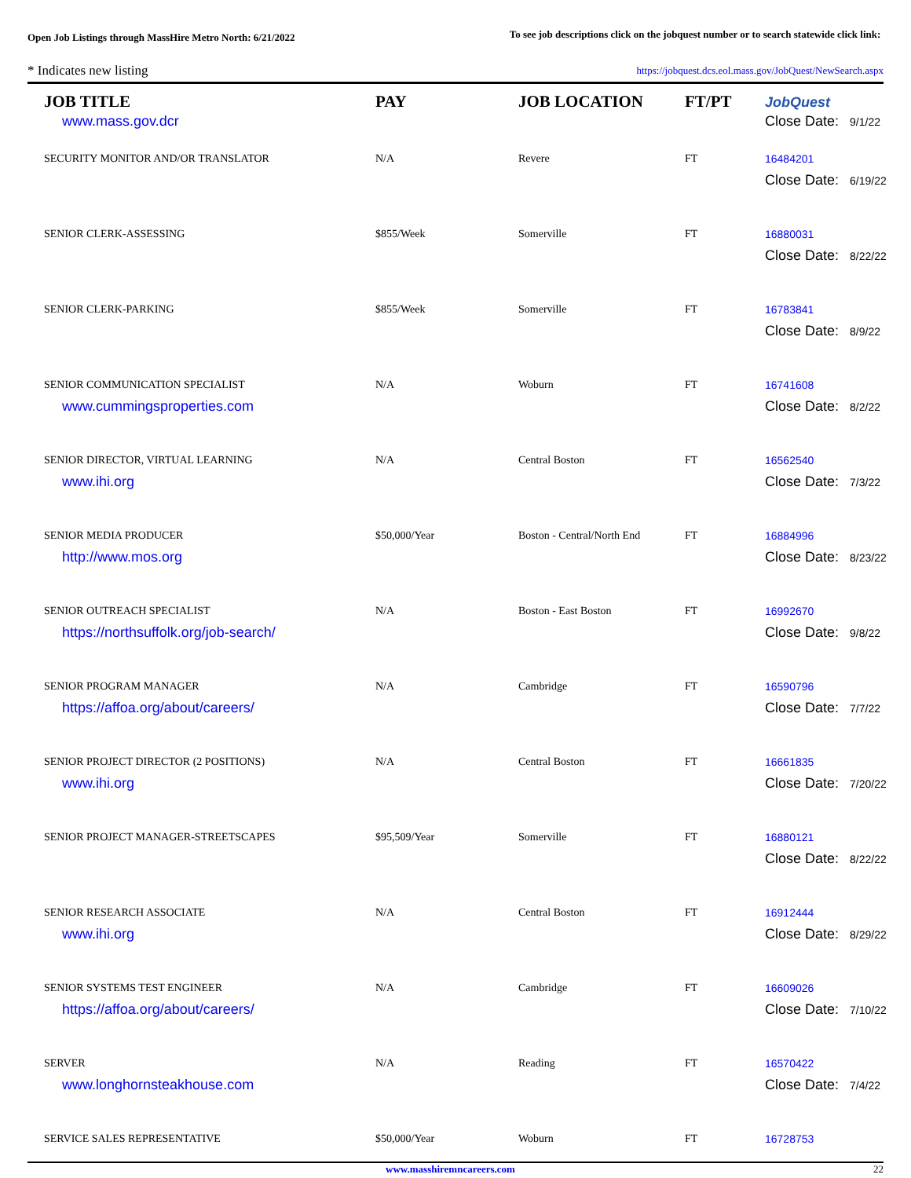Open Job Listings through MassHire Metro North: 6/21/2022
To see job descriptions click on the jobquest number or to search statewide click link:
* Indicates new listing
https://jobquest.dcs.eol.mass.gov/JobQuest/NewSearch.aspx
| JOB TITLE | PAY | JOB LOCATION | FT/PT | JobQuest |
| --- | --- | --- | --- | --- |
| www.mass.gov.dcr | | | | Close Date: 9/1/22 |
| SECURITY MONITOR AND/OR TRANSLATOR | N/A | Revere | FT | 16484201 |
| | | | | Close Date: 6/19/22 |
| SENIOR CLERK-ASSESSING | $855/Week | Somerville | FT | 16880031 |
| | | | | Close Date: 8/22/22 |
| SENIOR CLERK-PARKING | $855/Week | Somerville | FT | 16783841 |
| | | | | Close Date: 8/9/22 |
| SENIOR COMMUNICATION SPECIALIST | N/A | Woburn | FT | 16741608 |
| www.cummingsproperties.com | | | | Close Date: 8/2/22 |
| SENIOR DIRECTOR, VIRTUAL LEARNING | N/A | Central Boston | FT | 16562540 |
| www.ihi.org | | | | Close Date: 7/3/22 |
| SENIOR MEDIA PRODUCER | $50,000/Year | Boston - Central/North End | FT | 16884996 |
| http://www.mos.org | | | | Close Date: 8/23/22 |
| SENIOR OUTREACH SPECIALIST | N/A | Boston - East Boston | FT | 16992670 |
| https://northsuffolk.org/job-search/ | | | | Close Date: 9/8/22 |
| SENIOR PROGRAM MANAGER | N/A | Cambridge | FT | 16590796 |
| https://affoa.org/about/careers/ | | | | Close Date: 7/7/22 |
| SENIOR PROJECT DIRECTOR (2 POSITIONS) | N/A | Central Boston | FT | 16661835 |
| www.ihi.org | | | | Close Date: 7/20/22 |
| SENIOR PROJECT MANAGER-STREETSCAPES | $95,509/Year | Somerville | FT | 16880121 |
| | | | | Close Date: 8/22/22 |
| SENIOR RESEARCH ASSOCIATE | N/A | Central Boston | FT | 16912444 |
| www.ihi.org | | | | Close Date: 8/29/22 |
| SENIOR SYSTEMS TEST ENGINEER | N/A | Cambridge | FT | 16609026 |
| https://affoa.org/about/careers/ | | | | Close Date: 7/10/22 |
| SERVER | N/A | Reading | FT | 16570422 |
| www.longhornsteakhouse.com | | | | Close Date: 7/4/22 |
| SERVICE SALES REPRESENTATIVE | $50,000/Year | Woburn | FT | 16728753 |
www.masshiremncareers.com 22